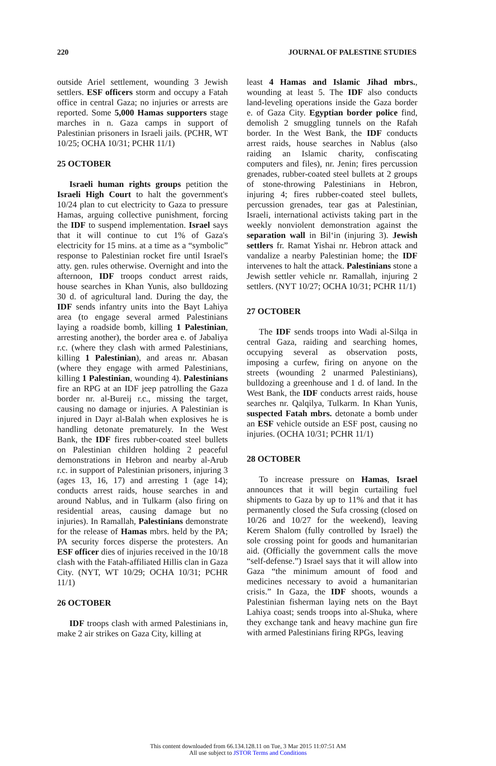220 JOURNAL OF PALESTINE STUDIES
outside Ariel settlement, wounding 3 Jewish settlers. ESF officers storm and occupy a Fatah office in central Gaza; no injuries or arrests are reported. Some 5,000 Hamas supporters stage marches in n. Gaza camps in support of Palestinian prisoners in Israeli jails. (PCHR, WT 10/25; OCHA 10/31; PCHR 11/1)
25 OCTOBER
Israeli human rights groups petition the Israeli High Court to halt the government's 10/24 plan to cut electricity to Gaza to pressure Hamas, arguing collective punishment, forcing the IDF to suspend implementation. Israel says that it will continue to cut 1% of Gaza's electricity for 15 mins. at a time as a “symbolic” response to Palestinian rocket fire until Israel's atty. gen. rules otherwise. Overnight and into the afternoon, IDF troops conduct arrest raids, house searches in Khan Yunis, also bulldozing 30 d. of agricultural land. During the day, the IDF sends infantry units into the Bayt Lahiya area (to engage several armed Palestinians laying a roadside bomb, killing 1 Palestinian, arresting another), the border area e. of Jabaliya r.c. (where they clash with armed Palestinians, killing 1 Palestinian), and areas nr. Abasan (where they engage with armed Palestinians, killing 1 Palestinian, wounding 4). Palestinians fire an RPG at an IDF jeep patrolling the Gaza border nr. al-Bureij r.c., missing the target, causing no damage or injuries. A Palestinian is injured in Dayr al-Balah when explosives he is handling detonate prematurely. In the West Bank, the IDF fires rubber-coated steel bullets on Palestinian children holding 2 peaceful demonstrations in Hebron and nearby al-Arub r.c. in support of Palestinian prisoners, injuring 3 (ages 13, 16, 17) and arresting 1 (age 14); conducts arrest raids, house searches in and around Nablus, and in Tulkarm (also firing on residential areas, causing damage but no injuries). In Ramallah, Palestinians demonstrate for the release of Hamas mbrs. held by the PA; PA security forces disperse the protesters. An ESF officer dies of injuries received in the 10/18 clash with the Fatah-affiliated Hillis clan in Gaza City. (NYT, WT 10/29; OCHA 10/31; PCHR 11/1)
26 OCTOBER
IDF troops clash with armed Palestinians in, make 2 air strikes on Gaza City, killing at
least 4 Hamas and Islamic Jihad mbrs., wounding at least 5. The IDF also conducts land-leveling operations inside the Gaza border e. of Gaza City. Egyptian border police find, demolish 2 smuggling tunnels on the Rafah border. In the West Bank, the IDF conducts arrest raids, house searches in Nablus (also raiding an Islamic charity, confiscating computers and files), nr. Jenin; fires percussion grenades, rubber-coated steel bullets at 2 groups of stone-throwing Palestinians in Hebron, injuring 4; fires rubber-coated steel bullets, percussion grenades, tear gas at Palestinian, Israeli, international activists taking part in the weekly nonviolent demonstration against the separation wall in Bil‘in (injuring 3). Jewish settlers fr. Ramat Yishai nr. Hebron attack and vandalize a nearby Palestinian home; the IDF intervenes to halt the attack. Palestinians stone a Jewish settler vehicle nr. Ramallah, injuring 2 settlers. (NYT 10/27; OCHA 10/31; PCHR 11/1)
27 OCTOBER
The IDF sends troops into Wadi al-Silqa in central Gaza, raiding and searching homes, occupying several as observation posts, imposing a curfew, firing on anyone on the streets (wounding 2 unarmed Palestinians), bulldozing a greenhouse and 1 d. of land. In the West Bank, the IDF conducts arrest raids, house searches nr. Qalqilya, Tulkarm. In Khan Yunis, suspected Fatah mbrs. detonate a bomb under an ESF vehicle outside an ESF post, causing no injuries. (OCHA 10/31; PCHR 11/1)
28 OCTOBER
To increase pressure on Hamas, Israel announces that it will begin curtailing fuel shipments to Gaza by up to 11% and that it has permanently closed the Sufa crossing (closed on 10/26 and 10/27 for the weekend), leaving Kerem Shalom (fully controlled by Israel) the sole crossing point for goods and humanitarian aid. (Officially the government calls the move “self-defense.”) Israel says that it will allow into Gaza “the minimum amount of food and medicines necessary to avoid a humanitarian crisis.” In Gaza, the IDF shoots, wounds a Palestinian fisherman laying nets on the Bayt Lahiya coast; sends troops into al-Shuka, where they exchange tank and heavy machine gun fire with armed Palestinians firing RPGs, leaving
This content downloaded from 66.134.128.11 on Tue, 3 Mar 2015 11:07:51 AM
All use subject to JSTOR Terms and Conditions